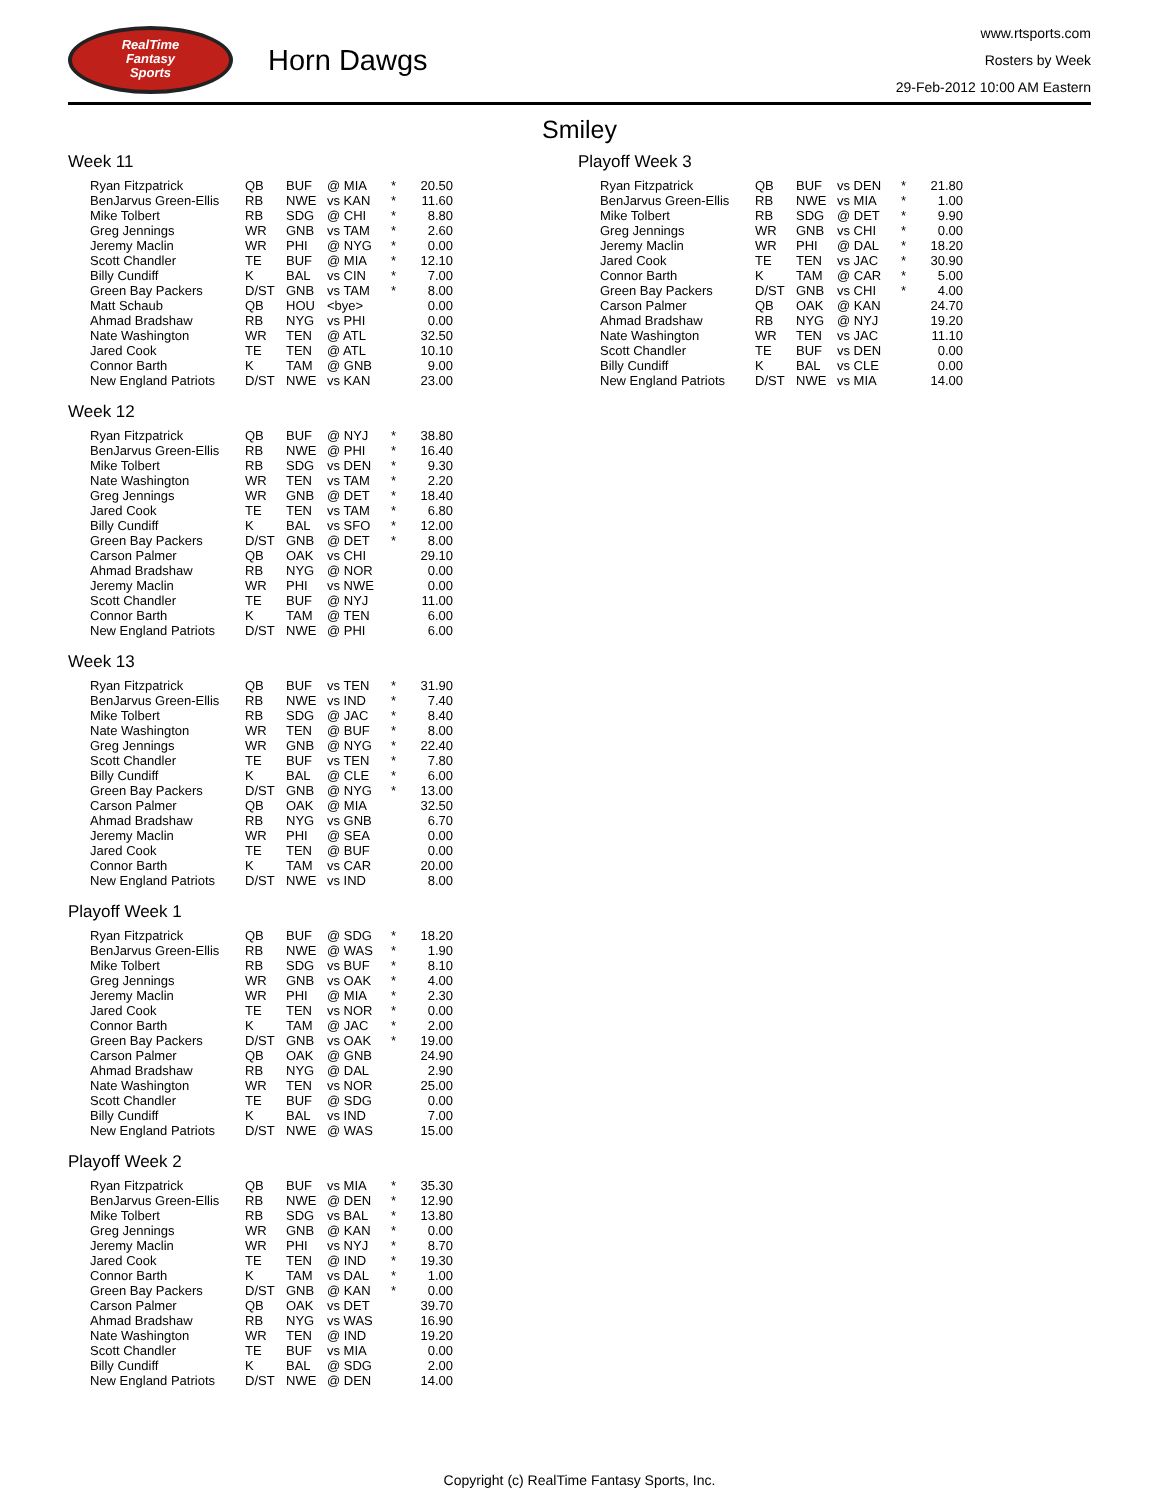RealTime
Fantasy
Sports
Horn Dawgs
www.rtsports.com
Rosters by Week
29-Feb-2012 10:00 AM Eastern
Smiley
Week 11
| Ryan Fitzpatrick | QB | BUF | @ MIA | * | 20.50 |
| BenJarvus Green-Ellis | RB | NWE | vs KAN | * | 11.60 |
| Mike Tolbert | RB | SDG | @ CHI | * | 8.80 |
| Greg Jennings | WR | GNB | vs TAM | * | 2.60 |
| Jeremy Maclin | WR | PHI | @ NYG | * | 0.00 |
| Scott Chandler | TE | BUF | @ MIA | * | 12.10 |
| Billy Cundiff | K | BAL | vs CIN | * | 7.00 |
| Green Bay Packers | D/ST | GNB | vs TAM | * | 8.00 |
| Matt Schaub | QB | HOU | <bye> | | 0.00 |
| Ahmad Bradshaw | RB | NYG | vs PHI | | 0.00 |
| Nate Washington | WR | TEN | @ ATL | | 32.50 |
| Jared Cook | TE | TEN | @ ATL | | 10.10 |
| Connor Barth | K | TAM | @ GNB | | 9.00 |
| New England Patriots | D/ST | NWE | vs KAN | | 23.00 |
Week 12
| Ryan Fitzpatrick | QB | BUF | @ NYJ | * | 38.80 |
| BenJarvus Green-Ellis | RB | NWE | @ PHI | * | 16.40 |
| Mike Tolbert | RB | SDG | vs DEN | * | 9.30 |
| Nate Washington | WR | TEN | vs TAM | * | 2.20 |
| Greg Jennings | WR | GNB | @ DET | * | 18.40 |
| Jared Cook | TE | TEN | vs TAM | * | 6.80 |
| Billy Cundiff | K | BAL | vs SFO | * | 12.00 |
| Green Bay Packers | D/ST | GNB | @ DET | * | 8.00 |
| Carson Palmer | QB | OAK | vs CHI | | 29.10 |
| Ahmad Bradshaw | RB | NYG | @ NOR | | 0.00 |
| Jeremy Maclin | WR | PHI | vs NWE | | 0.00 |
| Scott Chandler | TE | BUF | @ NYJ | | 11.00 |
| Connor Barth | K | TAM | @ TEN | | 6.00 |
| New England Patriots | D/ST | NWE | @ PHI | | 6.00 |
Week 13
| Ryan Fitzpatrick | QB | BUF | vs TEN | * | 31.90 |
| BenJarvus Green-Ellis | RB | NWE | vs IND | * | 7.40 |
| Mike Tolbert | RB | SDG | @ JAC | * | 8.40 |
| Nate Washington | WR | TEN | @ BUF | * | 8.00 |
| Greg Jennings | WR | GNB | @ NYG | * | 22.40 |
| Scott Chandler | TE | BUF | vs TEN | * | 7.80 |
| Billy Cundiff | K | BAL | @ CLE | * | 6.00 |
| Green Bay Packers | D/ST | GNB | @ NYG | * | 13.00 |
| Carson Palmer | QB | OAK | @ MIA | | 32.50 |
| Ahmad Bradshaw | RB | NYG | vs GNB | | 6.70 |
| Jeremy Maclin | WR | PHI | @ SEA | | 0.00 |
| Jared Cook | TE | TEN | @ BUF | | 0.00 |
| Connor Barth | K | TAM | vs CAR | | 20.00 |
| New England Patriots | D/ST | NWE | vs IND | | 8.00 |
Playoff Week 1
| Ryan Fitzpatrick | QB | BUF | @ SDG | * | 18.20 |
| BenJarvus Green-Ellis | RB | NWE | @ WAS | * | 1.90 |
| Mike Tolbert | RB | SDG | vs BUF | * | 8.10 |
| Greg Jennings | WR | GNB | vs OAK | * | 4.00 |
| Jeremy Maclin | WR | PHI | @ MIA | * | 2.30 |
| Jared Cook | TE | TEN | vs NOR | * | 0.00 |
| Connor Barth | K | TAM | @ JAC | * | 2.00 |
| Green Bay Packers | D/ST | GNB | vs OAK | * | 19.00 |
| Carson Palmer | QB | OAK | @ GNB | | 24.90 |
| Ahmad Bradshaw | RB | NYG | @ DAL | | 2.90 |
| Nate Washington | WR | TEN | vs NOR | | 25.00 |
| Scott Chandler | TE | BUF | @ SDG | | 0.00 |
| Billy Cundiff | K | BAL | vs IND | | 7.00 |
| New England Patriots | D/ST | NWE | @ WAS | | 15.00 |
Playoff Week 2
| Ryan Fitzpatrick | QB | BUF | vs MIA | * | 35.30 |
| BenJarvus Green-Ellis | RB | NWE | @ DEN | * | 12.90 |
| Mike Tolbert | RB | SDG | vs BAL | * | 13.80 |
| Greg Jennings | WR | GNB | @ KAN | * | 0.00 |
| Jeremy Maclin | WR | PHI | vs NYJ | * | 8.70 |
| Jared Cook | TE | TEN | @ IND | * | 19.30 |
| Connor Barth | K | TAM | vs DAL | * | 1.00 |
| Green Bay Packers | D/ST | GNB | @ KAN | * | 0.00 |
| Carson Palmer | QB | OAK | vs DET | | 39.70 |
| Ahmad Bradshaw | RB | NYG | vs WAS | | 16.90 |
| Nate Washington | WR | TEN | @ IND | | 19.20 |
| Scott Chandler | TE | BUF | vs MIA | | 0.00 |
| Billy Cundiff | K | BAL | @ SDG | | 2.00 |
| New England Patriots | D/ST | NWE | @ DEN | | 14.00 |
Playoff Week 3
| Ryan Fitzpatrick | QB | BUF | vs DEN | * | 21.80 |
| BenJarvus Green-Ellis | RB | NWE | vs MIA | * | 1.00 |
| Mike Tolbert | RB | SDG | @ DET | * | 9.90 |
| Greg Jennings | WR | GNB | vs CHI | * | 0.00 |
| Jeremy Maclin | WR | PHI | @ DAL | * | 18.20 |
| Jared Cook | TE | TEN | vs JAC | * | 30.90 |
| Connor Barth | K | TAM | @ CAR | * | 5.00 |
| Green Bay Packers | D/ST | GNB | vs CHI | * | 4.00 |
| Carson Palmer | QB | OAK | @ KAN | | 24.70 |
| Ahmad Bradshaw | RB | NYG | @ NYJ | | 19.20 |
| Nate Washington | WR | TEN | vs JAC | | 11.10 |
| Scott Chandler | TE | BUF | vs DEN | | 0.00 |
| Billy Cundiff | K | BAL | vs CLE | | 0.00 |
| New England Patriots | D/ST | NWE | vs MIA | | 14.00 |
Copyright (c) RealTime Fantasy Sports, Inc.